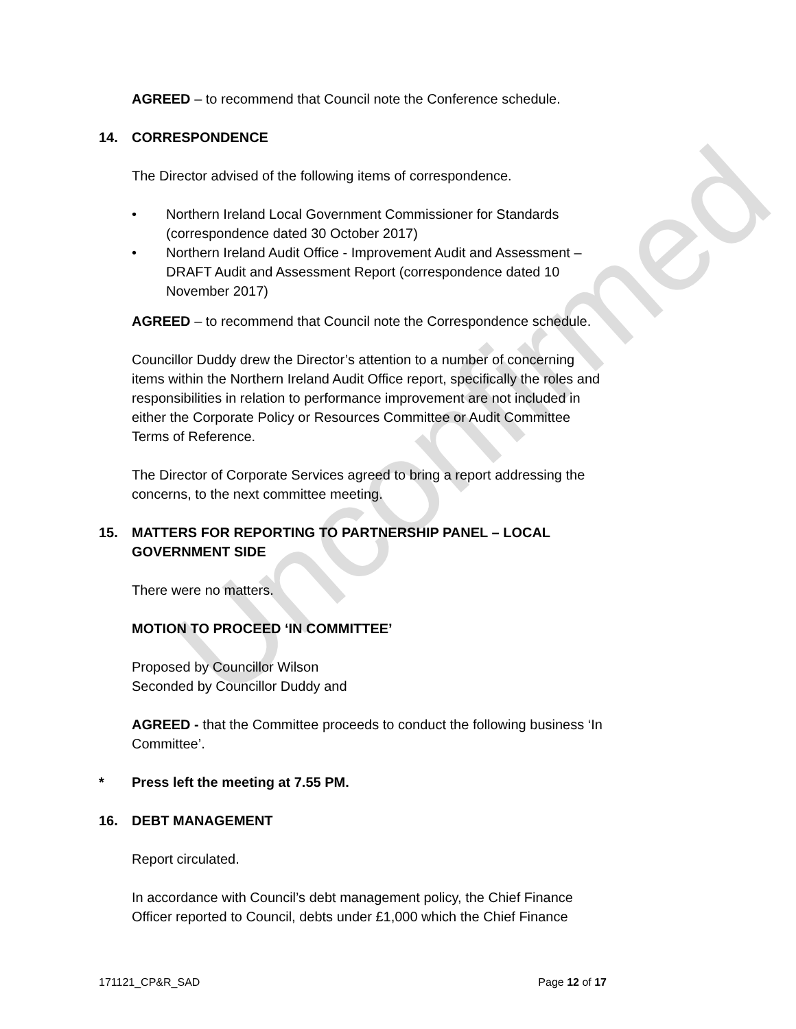Unconfirmed
AGREED – to recommend that Council note the Conference schedule.
14. CORRESPONDENCE
The Director advised of the following items of correspondence.
• Northern Ireland Local Government Commissioner for Standards (correspondence dated 30 October 2017)
• Northern Ireland Audit Office - Improvement Audit and Assessment – DRAFT Audit and Assessment Report (correspondence dated 10 November 2017)
AGREED – to recommend that Council note the Correspondence schedule.
Councillor Duddy drew the Director’s attention to a number of concerning items within the Northern Ireland Audit Office report, specifically the roles and responsibilities in relation to performance improvement are not included in either the Corporate Policy or Resources Committee or Audit Committee Terms of Reference.
The Director of Corporate Services agreed to bring a report addressing the concerns, to the next committee meeting.
15. MATTERS FOR REPORTING TO PARTNERSHIP PANEL – LOCAL GOVERNMENT SIDE
There were no matters.
MOTION TO PROCEED ‘IN COMMITTEE’
Proposed by Councillor Wilson
Seconded by Councillor Duddy and
AGREED - that the Committee proceeds to conduct the following business ‘In Committee’.
* Press left the meeting at 7.55 PM.
16. DEBT MANAGEMENT
Report circulated.
In accordance with Council’s debt management policy, the Chief Finance Officer reported to Council, debts under £1,000 which the Chief Finance
171121_CP&R_SAD Page 12 of 17